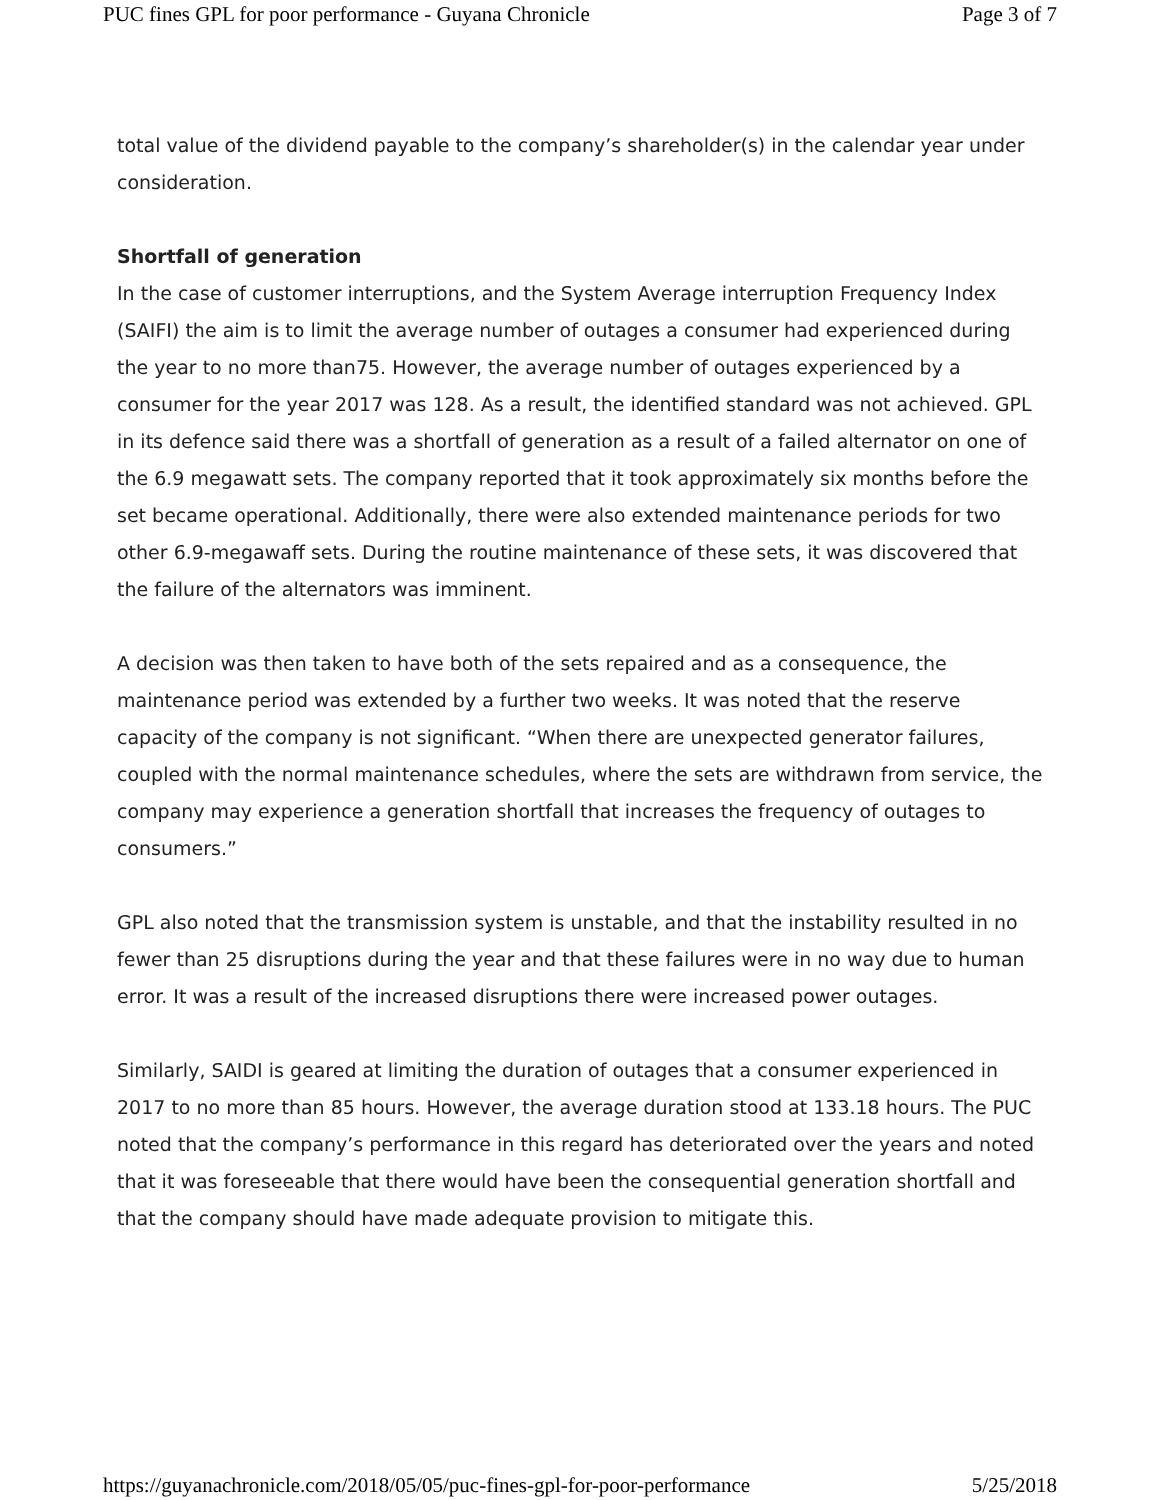PUC fines GPL for poor performance - Guyana Chronicle Page 3 of 7
total value of the dividend payable to the company’s shareholder(s) in the calendar year under consideration.
Shortfall of generation
In the case of customer interruptions, and the System Average interruption Frequency Index (SAIFI) the aim is to limit the average number of outages a consumer had experienced during the year to no more than75. However, the average number of outages experienced by a consumer for the year 2017 was 128. As a result, the identified standard was not achieved. GPL in its defence said there was a shortfall of generation as a result of a failed alternator on one of the 6.9 megawatt sets. The company reported that it took approximately six months before the set became operational. Additionally, there were also extended maintenance periods for two other 6.9-megawaff sets. During the routine maintenance of these sets, it was discovered that the failure of the alternators was imminent.
A decision was then taken to have both of the sets repaired and as a consequence, the maintenance period was extended by a further two weeks. It was noted that the reserve capacity of the company is not significant. “When there are unexpected generator failures, coupled with the normal maintenance schedules, where the sets are withdrawn from service, the company may experience a generation shortfall that increases the frequency of outages to consumers.”
GPL also noted that the transmission system is unstable, and that the instability resulted in no fewer than 25 disruptions during the year and that these failures were in no way due to human error. It was a result of the increased disruptions there were increased power outages.
Similarly, SAIDI is geared at limiting the duration of outages that a consumer experienced in 2017 to no more than 85 hours. However, the average duration stood at 133.18 hours. The PUC noted that the company’s performance in this regard has deteriorated over the years and noted that it was foreseeable that there would have been the consequential generation shortfall and that the company should have made adequate provision to mitigate this.
https://guyanachronicle.com/2018/05/05/puc-fines-gpl-for-poor-performance 5/25/2018